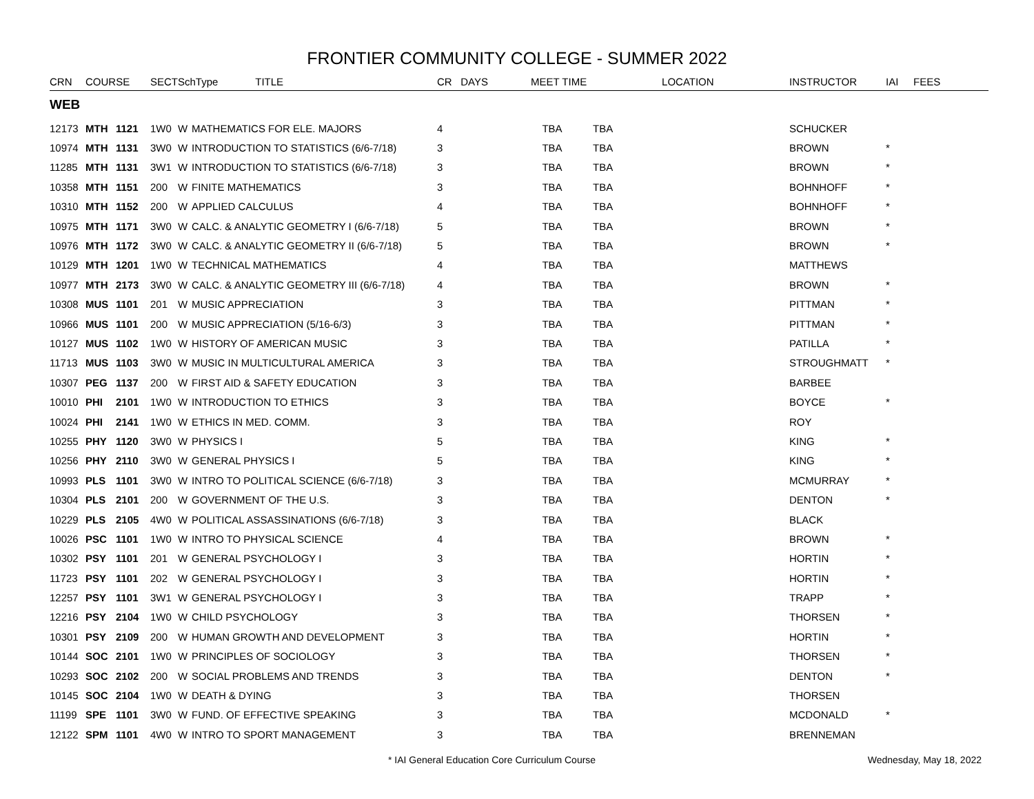FRONTIER COMMUNITY COLLEGE - SUMMER 2022
| CRN | COURSE | | SECT | SchType TITLE | | CR DAYS | MEET TIME | LOCATION | INSTRUCTOR | IAI | FEES |
| --- | --- | --- | --- | --- | --- | --- | --- | --- | --- | --- | --- |
| WEB | | | | | | | | | | | |
| 12173 | MTH | 1121 | 1W0 | W | MATHEMATICS FOR ELE. MAJORS | 4 | TBA | TBA | SCHUCKER | | |
| 10974 | MTH | 1131 | 3W0 | W | INTRODUCTION TO STATISTICS (6/6-7/18) | 3 | TBA | TBA | BROWN | * | |
| 11285 | MTH | 1131 | 3W1 | W | INTRODUCTION TO STATISTICS (6/6-7/18) | 3 | TBA | TBA | BROWN | * | |
| 10358 | MTH | 1151 | 200 | W | FINITE MATHEMATICS | 3 | TBA | TBA | BOHNHOFF | * | |
| 10310 | MTH | 1152 | 200 | W | APPLIED CALCULUS | 4 | TBA | TBA | BOHNHOFF | * | |
| 10975 | MTH | 1171 | 3W0 | W | CALC. & ANALYTIC GEOMETRY I (6/6-7/18) | 5 | TBA | TBA | BROWN | * | |
| 10976 | MTH | 1172 | 3W0 | W | CALC. & ANALYTIC GEOMETRY II (6/6-7/18) | 5 | TBA | TBA | BROWN | * | |
| 10129 | MTH | 1201 | 1W0 | W | TECHNICAL MATHEMATICS | 4 | TBA | TBA | MATTHEWS | | |
| 10977 | MTH | 2173 | 3W0 | W | CALC. & ANALYTIC GEOMETRY III (6/6-7/18) | 4 | TBA | TBA | BROWN | * | |
| 10308 | MUS | 1101 | 201 | W | MUSIC APPRECIATION | 3 | TBA | TBA | PITTMAN | * | |
| 10966 | MUS | 1101 | 200 | W | MUSIC APPRECIATION (5/16-6/3) | 3 | TBA | TBA | PITTMAN | * | |
| 10127 | MUS | 1102 | 1W0 | W | HISTORY OF AMERICAN MUSIC | 3 | TBA | TBA | PATILLA | * | |
| 11713 | MUS | 1103 | 3W0 | W | MUSIC IN MULTICULTURAL AMERICA | 3 | TBA | TBA | STROUGHMATT | * | |
| 10307 | PEG | 1137 | 200 | W | FIRST AID & SAFETY EDUCATION | 3 | TBA | TBA | BARBEE | | |
| 10010 | PHI | 2101 | 1W0 | W | INTRODUCTION TO ETHICS | 3 | TBA | TBA | BOYCE | * | |
| 10024 | PHI | 2141 | 1W0 | W | ETHICS IN MED. COMM. | 3 | TBA | TBA | ROY | | |
| 10255 | PHY | 1120 | 3W0 | W | PHYSICS I | 5 | TBA | TBA | KING | * | |
| 10256 | PHY | 2110 | 3W0 | W | GENERAL PHYSICS I | 5 | TBA | TBA | KING | * | |
| 10993 | PLS | 1101 | 3W0 | W | INTRO TO POLITICAL SCIENCE (6/6-7/18) | 3 | TBA | TBA | MCMURRAY | * | |
| 10304 | PLS | 2101 | 200 | W | GOVERNMENT OF THE U.S. | 3 | TBA | TBA | DENTON | * | |
| 10229 | PLS | 2105 | 4W0 | W | POLITICAL ASSASSINATIONS (6/6-7/18) | 3 | TBA | TBA | BLACK | | |
| 10026 | PSC | 1101 | 1W0 | W | INTRO TO PHYSICAL SCIENCE | 4 | TBA | TBA | BROWN | * | |
| 10302 | PSY | 1101 | 201 | W | GENERAL PSYCHOLOGY I | 3 | TBA | TBA | HORTIN | * | |
| 11723 | PSY | 1101 | 202 | W | GENERAL PSYCHOLOGY I | 3 | TBA | TBA | HORTIN | * | |
| 12257 | PSY | 1101 | 3W1 | W | GENERAL PSYCHOLOGY I | 3 | TBA | TBA | TRAPP | * | |
| 12216 | PSY | 2104 | 1W0 | W | CHILD PSYCHOLOGY | 3 | TBA | TBA | THORSEN | * | |
| 10301 | PSY | 2109 | 200 | W | HUMAN GROWTH AND DEVELOPMENT | 3 | TBA | TBA | HORTIN | * | |
| 10144 | SOC | 2101 | 1W0 | W | PRINCIPLES OF SOCIOLOGY | 3 | TBA | TBA | THORSEN | * | |
| 10293 | SOC | 2102 | 200 | W | SOCIAL PROBLEMS AND TRENDS | 3 | TBA | TBA | DENTON | * | |
| 10145 | SOC | 2104 | 1W0 | W | DEATH & DYING | 3 | TBA | TBA | THORSEN | | |
| 11199 | SPE | 1101 | 3W0 | W | FUND. OF EFFECTIVE SPEAKING | 3 | TBA | TBA | MCDONALD | * | |
| 12122 | SPM | 1101 | 4W0 | W | INTRO TO SPORT MANAGEMENT | 3 | TBA | TBA | BRENNEMAN | | |
* IAI General Education Core Curriculum Course Wednesday, May 18, 2022